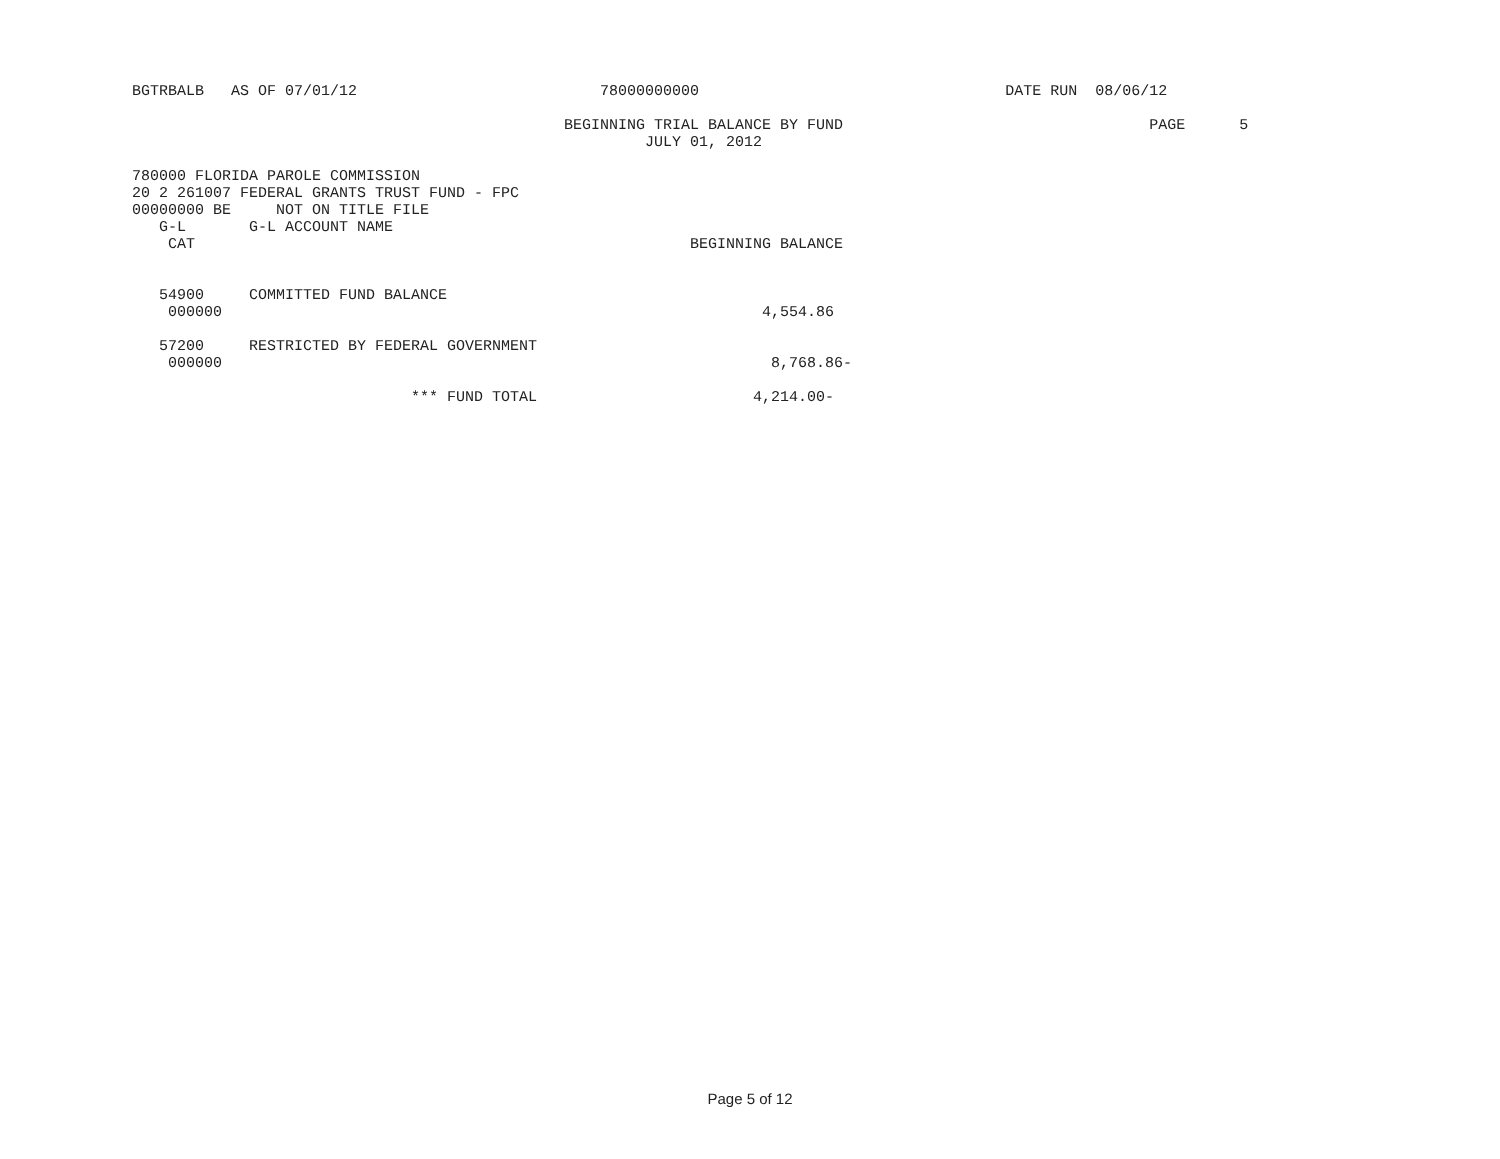BGTRBALB AS OF 07/01/12 78000000000 DATE RUN 08/06/12
BEGINNING TRIAL BALANCE BY FUND PAGE 5
JULY 01, 2012
780000 FLORIDA PAROLE COMMISSION
20 2 261007 FEDERAL GRANTS TRUST FUND - FPC
00000000 BE NOT ON TITLE FILE
G-L G-L ACCOUNT NAME
CAT BEGINNING BALANCE
54900 COMMITTED FUND BALANCE
000000 4,554.86
57200 RESTRICTED BY FEDERAL GOVERNMENT
000000 8,768.86-
*** FUND TOTAL 4,214.00-
Page 5 of 12